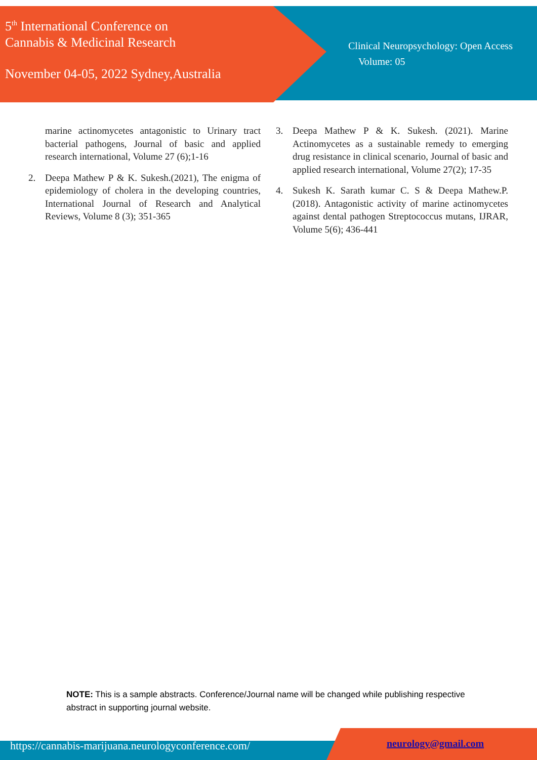5<sup>th</sup> International Conference on
Cannabis & Medicinal Research
November 04-05, 2022 Sydney,Australia
Clinical Neuropsychology: Open Access
Volume: 05
marine actinomycetes antagonistic to Urinary tract bacterial pathogens, Journal of basic and applied research international, Volume 27 (6);1-16
2. Deepa Mathew P & K. Sukesh.(2021), The enigma of epidemiology of cholera in the developing countries, International Journal of Research and Analytical Reviews, Volume 8 (3); 351-365
3. Deepa Mathew P & K. Sukesh. (2021). Marine Actinomycetes as a sustainable remedy to emerging drug resistance in clinical scenario, Journal of basic and applied research international, Volume 27(2); 17-35
4. Sukesh K. Sarath kumar C. S & Deepa Mathew.P. (2018). Antagonistic activity of marine actinomycetes against dental pathogen Streptococcus mutans, IJRAR, Volume 5(6); 436-441
NOTE: This is a sample abstracts. Conference/Journal name will be changed while publishing respective abstract in supporting journal website.
https://cannabis-marijuana.neurologyconference.com/
neurology@gmail.com